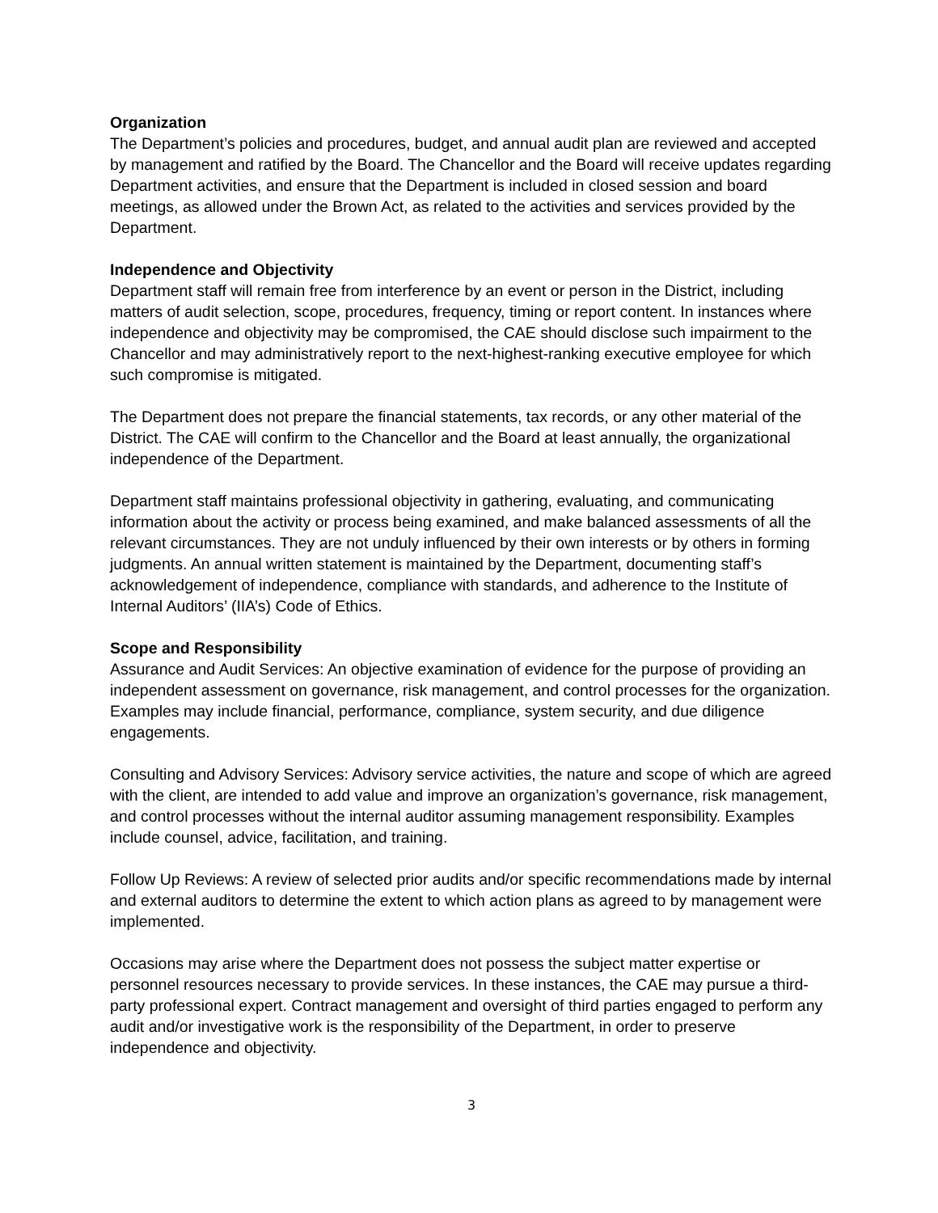Organization
The Department’s policies and procedures, budget, and annual audit plan are reviewed and accepted by management and ratified by the Board. The Chancellor and the Board will receive updates regarding Department activities, and ensure that the Department is included in closed session and board meetings, as allowed under the Brown Act, as related to the activities and services provided by the Department.
Independence and Objectivity
Department staff will remain free from interference by an event or person in the District, including matters of audit selection, scope, procedures, frequency, timing or report content. In instances where independence and objectivity may be compromised, the CAE should disclose such impairment to the Chancellor and may administratively report to the next-highest-ranking executive employee for which such compromise is mitigated.
The Department does not prepare the financial statements, tax records, or any other material of the District. The CAE will confirm to the Chancellor and the Board at least annually, the organizational independence of the Department.
Department staff maintains professional objectivity in gathering, evaluating, and communicating information about the activity or process being examined, and make balanced assessments of all the relevant circumstances. They are not unduly influenced by their own interests or by others in forming judgments. An annual written statement is maintained by the Department, documenting staff’s acknowledgement of independence, compliance with standards, and adherence to the Institute of Internal Auditors’ (IIA’s) Code of Ethics.
Scope and Responsibility
Assurance and Audit Services: An objective examination of evidence for the purpose of providing an independent assessment on governance, risk management, and control processes for the organization. Examples may include financial, performance, compliance, system security, and due diligence engagements.
Consulting and Advisory Services: Advisory service activities, the nature and scope of which are agreed with the client, are intended to add value and improve an organization’s governance, risk management, and control processes without the internal auditor assuming management responsibility. Examples include counsel, advice, facilitation, and training.
Follow Up Reviews: A review of selected prior audits and/or specific recommendations made by internal and external auditors to determine the extent to which action plans as agreed to by management were implemented.
Occasions may arise where the Department does not possess the subject matter expertise or personnel resources necessary to provide services. In these instances, the CAE may pursue a third-party professional expert. Contract management and oversight of third parties engaged to perform any audit and/or investigative work is the responsibility of the Department, in order to preserve independence and objectivity.
3